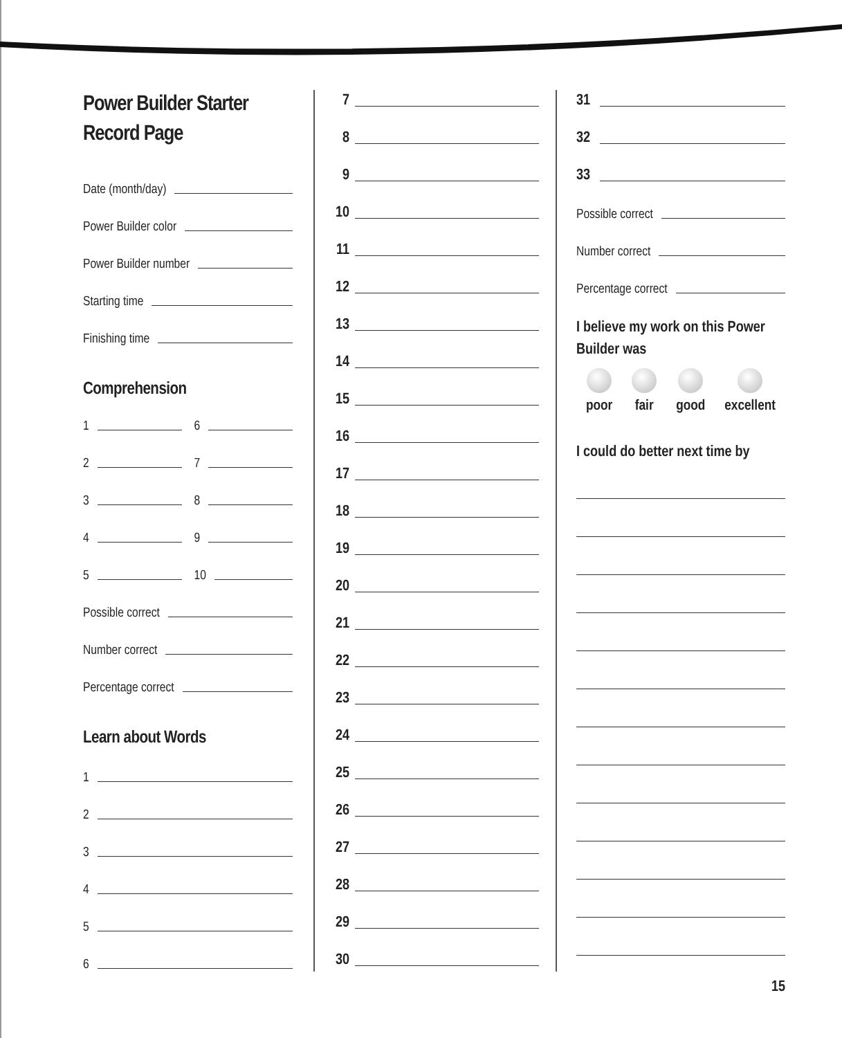Power Builder Starter
Record Page
Date (month/day)
Power Builder color
Power Builder number
Starting time
Finishing time
Comprehension
1 6
2 7
3 8
4 9
5 10
Possible correct
Number correct
Percentage correct
Learn about Words
1
2
3
4
5
6
7
8
9
10
11
12
13
14
15
16
17
18
19
20
21
22
23
24
25
26
27
28
29
30
31
32
33
Possible correct
Number correct
Percentage correct
I believe my work on this Power
Builder was
poor fair good excellent
I could do better next time by
15